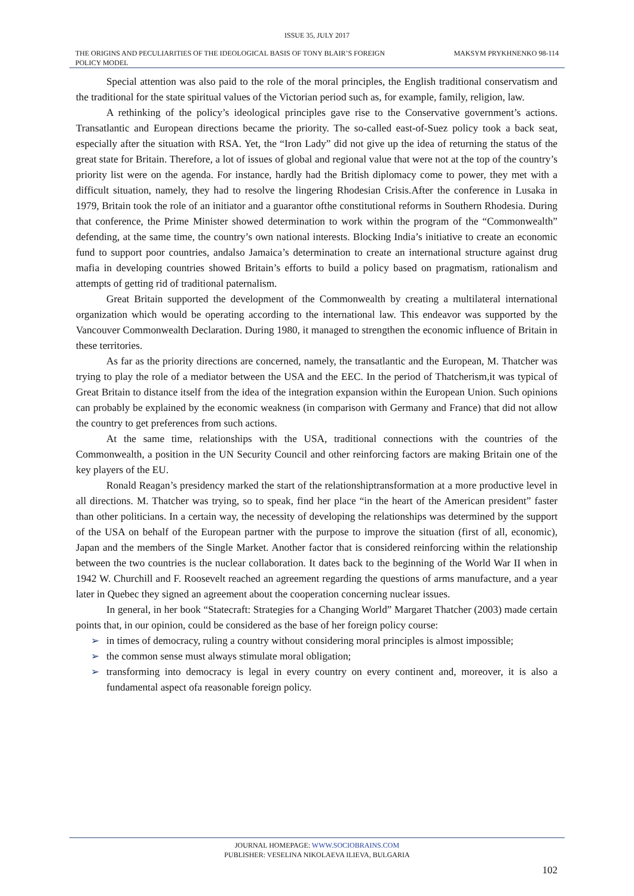ISSUE 35, JULY 2017
THE ORIGINS AND PECULIARITIES OF THE IDEOLOGICAL BASIS OF TONY BLAIR’S FOREIGN POLICY MODEL
MAKSYM PRYKHNENKO 98-114
Special attention was also paid to the role of the moral principles, the English traditional conservatism and the traditional for the state spiritual values of the Victorian period such as, for example, family, religion, law.
A rethinking of the policy’s ideological principles gave rise to the Conservative government’s actions. Transatlantic and European directions became the priority. The so-called east-of-Suez policy took a back seat, especially after the situation with RSA. Yet, the “Iron Lady” did not give up the idea of returning the status of the great state for Britain. Therefore, a lot of issues of global and regional value that were not at the top of the country’s priority list were on the agenda. For instance, hardly had the British diplomacy come to power, they met with a difficult situation, namely, they had to resolve the lingering Rhodesian Crisis.After the conference in Lusaka in 1979, Britain took the role of an initiator and a guarantor ofthe constitutional reforms in Southern Rhodesia. During that conference, the Prime Minister showed determination to work within the program of the “Commonwealth” defending, at the same time, the country’s own national interests. Blocking India’s initiative to create an economic fund to support poor countries, andalso Jamaica’s determination to create an international structure against drug mafia in developing countries showed Britain’s efforts to build a policy based on pragmatism, rationalism and attempts of getting rid of traditional paternalism.
Great Britain supported the development of the Commonwealth by creating a multilateral international organization which would be operating according to the international law. This endeavor was supported by the Vancouver Commonwealth Declaration. During 1980, it managed to strengthen the economic influence of Britain in these territories.
As far as the priority directions are concerned, namely, the transatlantic and the European, M. Thatcher was trying to play the role of a mediator between the USA and the EEC. In the period of Thatcherism,it was typical of Great Britain to distance itself from the idea of the integration expansion within the European Union. Such opinions can probably be explained by the economic weakness (in comparison with Germany and France) that did not allow the country to get preferences from such actions.
At the same time, relationships with the USA, traditional connections with the countries of the Commonwealth, a position in the UN Security Council and other reinforcing factors are making Britain one of the key players of the EU.
Ronald Reagan’s presidency marked the start of the relationshiptransformation at a more productive level in all directions. M. Thatcher was trying, so to speak, find her place “in the heart of the American president” faster than other politicians. In a certain way, the necessity of developing the relationships was determined by the support of the USA on behalf of the European partner with the purpose to improve the situation (first of all, economic), Japan and the members of the Single Market. Another factor that is considered reinforcing within the relationship between the two countries is the nuclear collaboration. It dates back to the beginning of the World War II when in 1942 W. Churchill and F. Roosevelt reached an agreement regarding the questions of arms manufacture, and a year later in Quebec they signed an agreement about the cooperation concerning nuclear issues.
In general, in her book “Statecraft: Strategies for a Changing World” Margaret Thatcher (2003) made certain points that, in our opinion, could be considered as the base of her foreign policy course:
➢ in times of democracy, ruling a country without considering moral principles is almost impossible;
➢ the common sense must always stimulate moral obligation;
➢ transforming into democracy is legal in every country on every continent and, moreover, it is also a fundamental aspect ofa reasonable foreign policy.
JOURNAL HOMEPAGE: WWW.SOCIOBRAINS.COM
PUBLISHER: VESELINA NIKOLAEVA ILIEVA, BULGARIA
102